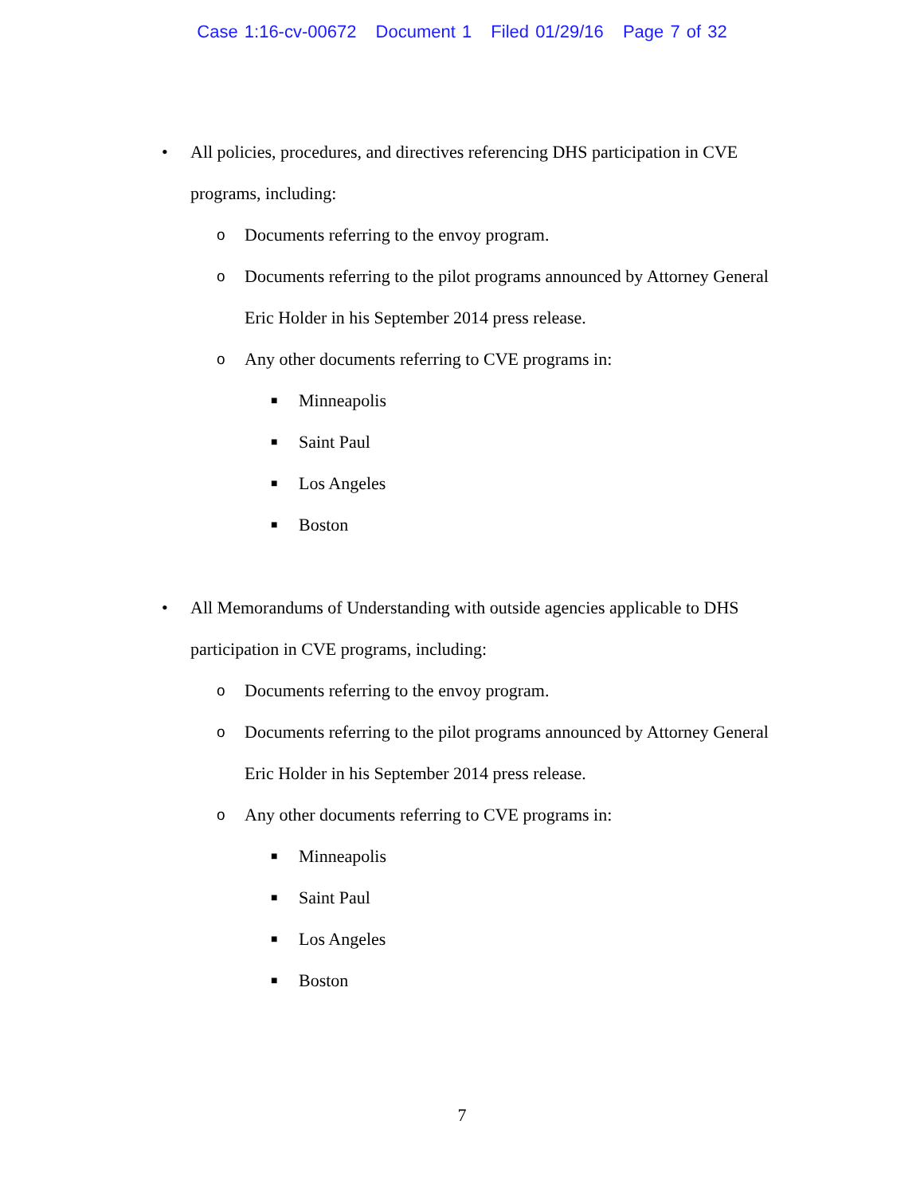Case 1:16-cv-00672 Document 1 Filed 01/29/16 Page 7 of 32
• All policies, procedures, and directives referencing DHS participation in CVE programs, including:
o
Documents referring to the envoy program.
o
Documents referring to the pilot programs announced by Attorney General Eric Holder in his September 2014 press release.
o
Any other documents referring to CVE programs in:
■
Minneapolis
■
Saint Paul
■
Los Angeles
■
Boston
• All Memorandums of Understanding with outside agencies applicable to DHS participation in CVE programs, including:
o
Documents referring to the envoy program.
o
Documents referring to the pilot programs announced by Attorney General Eric Holder in his September 2014 press release.
o
Any other documents referring to CVE programs in:
■
Minneapolis
■
Saint Paul
■
Los Angeles
■
Boston
7